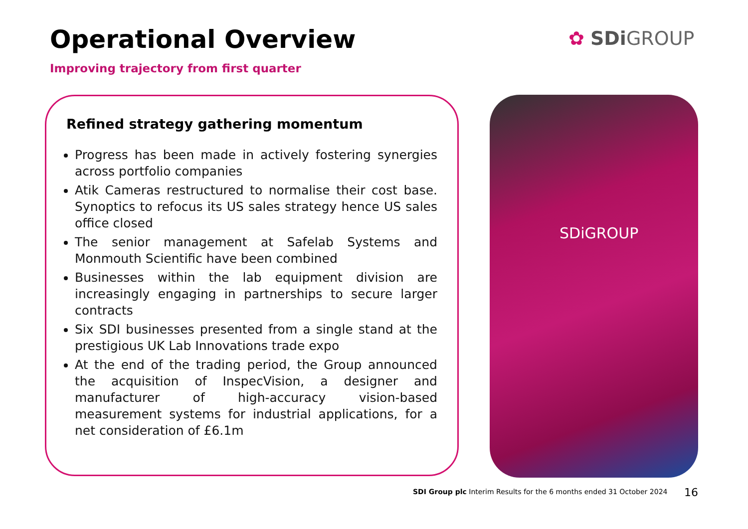Operational Overview
Improving trajectory from first quarter
✿ SDi GROUP
Refined strategy gathering momentum
Progress has been made in actively fostering synergies across portfolio companies
Atik Cameras restructured to normalise their cost base. Synoptics to refocus its US sales strategy hence US sales office closed
The senior management at Safelab Systems and Monmouth Scientific have been combined
Businesses within the lab equipment division are increasingly engaging in partnerships to secure larger contracts
Six SDI businesses presented from a single stand at the prestigious UK Lab Innovations trade expo
At the end of the trading period, the Group announced the acquisition of InspecVision, a designer and manufacturer of high-accuracy vision-based measurement systems for industrial applications, for a net consideration of £6.1m
SDiGROUP
SDI Group plc Interim Results for the 6 months ended 31 October 2024
16